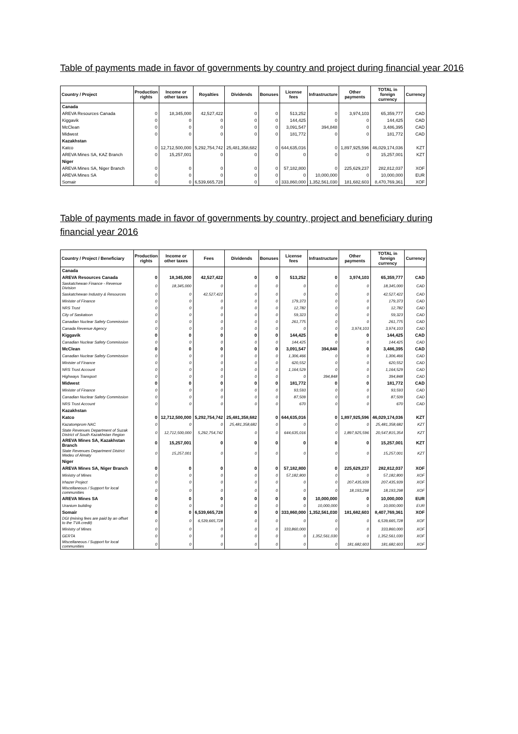Table of payments made in favor of governments by country and project during financial year 2016
| Country / Project | Production rights | Income or other taxes | Royalties | Dividends | Bonuses | License fees | Infrastructure | Other payments | TOTAL in foreign currency | Currency |
| --- | --- | --- | --- | --- | --- | --- | --- | --- | --- | --- |
| Canada | | | | | | | | | | |
| AREVA Resources Canada | 0 | 18,345,000 | 42,527,422 | 0 | 0 | 513,252 | 0 | 3,974,103 | 65,359,777 | CAD |
| Kiggavik | 0 | 0 | 0 | 0 | 0 | 144,425 | 0 | 0 | 144,425 | CAD |
| McClean | 0 | 0 | 0 | 0 | 0 | 3,091,547 | 394,848 | 0 | 3,486,395 | CAD |
| Midwest | 0 | 0 | 0 | 0 | 0 | 181,772 | 0 | 0 | 181,772 | CAD |
| Kazakhstan | | | | | | | | | | |
| Katco | 0 | 12,712,500,000 | 5,292,754,742 | 25,481,358,682 | 0 | 644,635,016 | 0 | 1,897,925,596 | 46,029,174,036 | KZT |
| AREVA Mines SA, KAZ Branch | 0 | 15,257,001 | 0 | 0 | 0 | 0 | 0 | 0 | 15,257,001 | KZT |
| Niger | | | | | | | | | | |
| AREVA Mines SA, Niger Branch | 0 | 0 | 0 | 0 | 0 | 57,182,800 | 0 | 225,629,237 | 282,812,037 | XOF |
| AREVA Mines SA | 0 | 0 | 0 | 0 | 0 | 0 | 10,000,000 | 0 | 10,000,000 | EUR |
| Somair | 0 | 0 | 6,539,665,728 | 0 | 0 | 333,860,000 | 1,352,561,030 | 181,682,603 | 8,470,769,361 | XOF |
Table of payments made in favor of governments by country, project and beneficiary during financial year 2016
| Country / Project / Beneficiary | Production rights | Income or other taxes | Fees | Dividends | Bonuses | License fees | Infrastructure | Other payments | TOTAL in foreign currency | Currency |
| --- | --- | --- | --- | --- | --- | --- | --- | --- | --- | --- |
| Canada | | | | | | | | | | |
| AREVA Resources Canada | 0 | 18,345,000 | 42,527,422 | 0 | 0 | 513,252 | 0 | 3,974,103 | 65,359,777 | CAD |
| Saskatchewan Finance - Revenue Division | 0 | 18,345,000 | 0 | 0 | 0 | 0 | 0 | 0 | 18,345,000 | CAD |
| Saskatchewan Industry & Resources | 0 | 0 | 42,527,422 | 0 | 0 | 0 | 0 | 0 | 42,527,422 | CAD |
| Minister of Finance | 0 | 0 | 0 | 0 | 0 | 179,373 | 0 | 0 | 179,373 | CAD |
| NRS Trust | 0 | 0 | 0 | 0 | 0 | 12,782 | 0 | 0 | 12,782 | CAD |
| City of Saskatoon | 0 | 0 | 0 | 0 | 0 | 59,323 | 0 | 0 | 59,323 | CAD |
| Canadian Nuclear Safety Commission | 0 | 0 | 0 | 0 | 0 | 261,775 | 0 | 0 | 261,775 | CAD |
| Canada Revenue Agency | 0 | 0 | 0 | 0 | 0 | 0 | 0 | 3,974,103 | 3,974,103 | CAD |
| Kiggavik | 0 | 0 | 0 | 0 | 0 | 144,425 | 0 | 0 | 144,425 | CAD |
| Canadian Nuclear Safety Commission | 0 | 0 | 0 | 0 | 0 | 144,425 | 0 | 0 | 144,425 | CAD |
| McClean | 0 | 0 | 0 | 0 | 0 | 3,091,547 | 394,848 | 0 | 3,486,395 | CAD |
| Canadian Nuclear Safety Commission | 0 | 0 | 0 | 0 | 0 | 1,306,466 | 0 | 0 | 1,306,466 | CAD |
| Minister of Finance | 0 | 0 | 0 | 0 | 0 | 620,552 | 0 | 0 | 620,552 | CAD |
| NRS Trust Account | 0 | 0 | 0 | 0 | 0 | 1,164,529 | 0 | 0 | 1,164,529 | CAD |
| Highways Transport | 0 | 0 | 0 | 0 | 0 | 0 | 394,848 | 0 | 394,848 | CAD |
| Midwest | 0 | 0 | 0 | 0 | 0 | 181,772 | 0 | 0 | 181,772 | CAD |
| Minister of Finance | 0 | 0 | 0 | 0 | 0 | 93,593 | 0 | 0 | 93,593 | CAD |
| Canadian Nuclear Safety Commission | 0 | 0 | 0 | 0 | 0 | 87,509 | 0 | 0 | 87,509 | CAD |
| NRS Trust Account | 0 | 0 | 0 | 0 | 0 | 670 | 0 | 0 | 670 | CAD |
| Kazakhstan | | | | | | | | | | |
| Katco | 0 | 12,712,500,000 | 5,292,754,742 | 25,481,358,682 | 0 | 644,635,016 | 0 | 1,897,925,596 | 46,029,174,036 | KZT |
| Kazatomprom NAC | 0 | 0 | 0 | 25,481,358,682 | 0 | 0 | 0 | 0 | 25,481,358,682 | KZT |
| State Revenues Department of Suzak District of South Kazakhstan Region | 0 | 12,712,500,000 | 5,292,754,742 | 0 | 0 | 644,635,016 | 0 | 1,897,925,596 | 20,547,815,354 | KZT |
| AREVA Mines SA, Kazakhstan Branch | 0 | 15,257,001 | 0 | 0 | 0 | 0 | 0 | 0 | 15,257,001 | KZT |
| State Revenues Department District Medeu of Almaty | 0 | 15,257,001 | 0 | 0 | 0 | 0 | 0 | 0 | 15,257,001 | KZT |
| Niger | | | | | | | | | | |
| AREVA Mines SA, Niger Branch | 0 | 0 | 0 | 0 | 0 | 57,182,800 | 0 | 225,629,237 | 282,812,037 | XOF |
| Ministry of Mines | 0 | 0 | 0 | 0 | 0 | 57,182,800 | 0 | 0 | 57,182,800 | XOF |
| Irhazer Project | 0 | 0 | 0 | 0 | 0 | 0 | 0 | 207,435,939 | 207,435,939 | XOF |
| Miscellaneous / Support for local communities | 0 | 0 | 0 | 0 | 0 | 0 | 0 | 18,193,298 | 18,193,298 | XOF |
| AREVA Mines SA | 0 | 0 | 0 | 0 | 0 | 0 | 10,000,000 | 0 | 10,000,000 | EUR |
| Uranium building | 0 | 0 | 0 | 0 | 0 | 0 | 10,000,000 | 0 | 10,000,000 | EUR |
| Somair | 0 | 0 | 6,539,665,728 | 0 | 0 | 333,860,000 | 1,352,561,030 | 181,682,603 | 8,407,769,361 | XOF |
| DGI (mining fees are paid by an offset to the TVA credit) | 0 | 0 | 6,539,665,728 | 0 | 0 | 0 | 0 | 0 | 6,539,665,728 | XOF |
| Ministry of Mines | 0 | 0 | 0 | 0 | 0 | 333,860,000 | 0 | 0 | 333,860,000 | XOF |
| GERTA | 0 | 0 | 0 | 0 | 0 | 0 | 1,352,561,030 | 0 | 1,352,561,030 | XOF |
| Miscellaneous / Support for local communities | 0 | 0 | 0 | 0 | 0 | 0 | 0 | 181,682,603 | 181,682,603 | XOF |